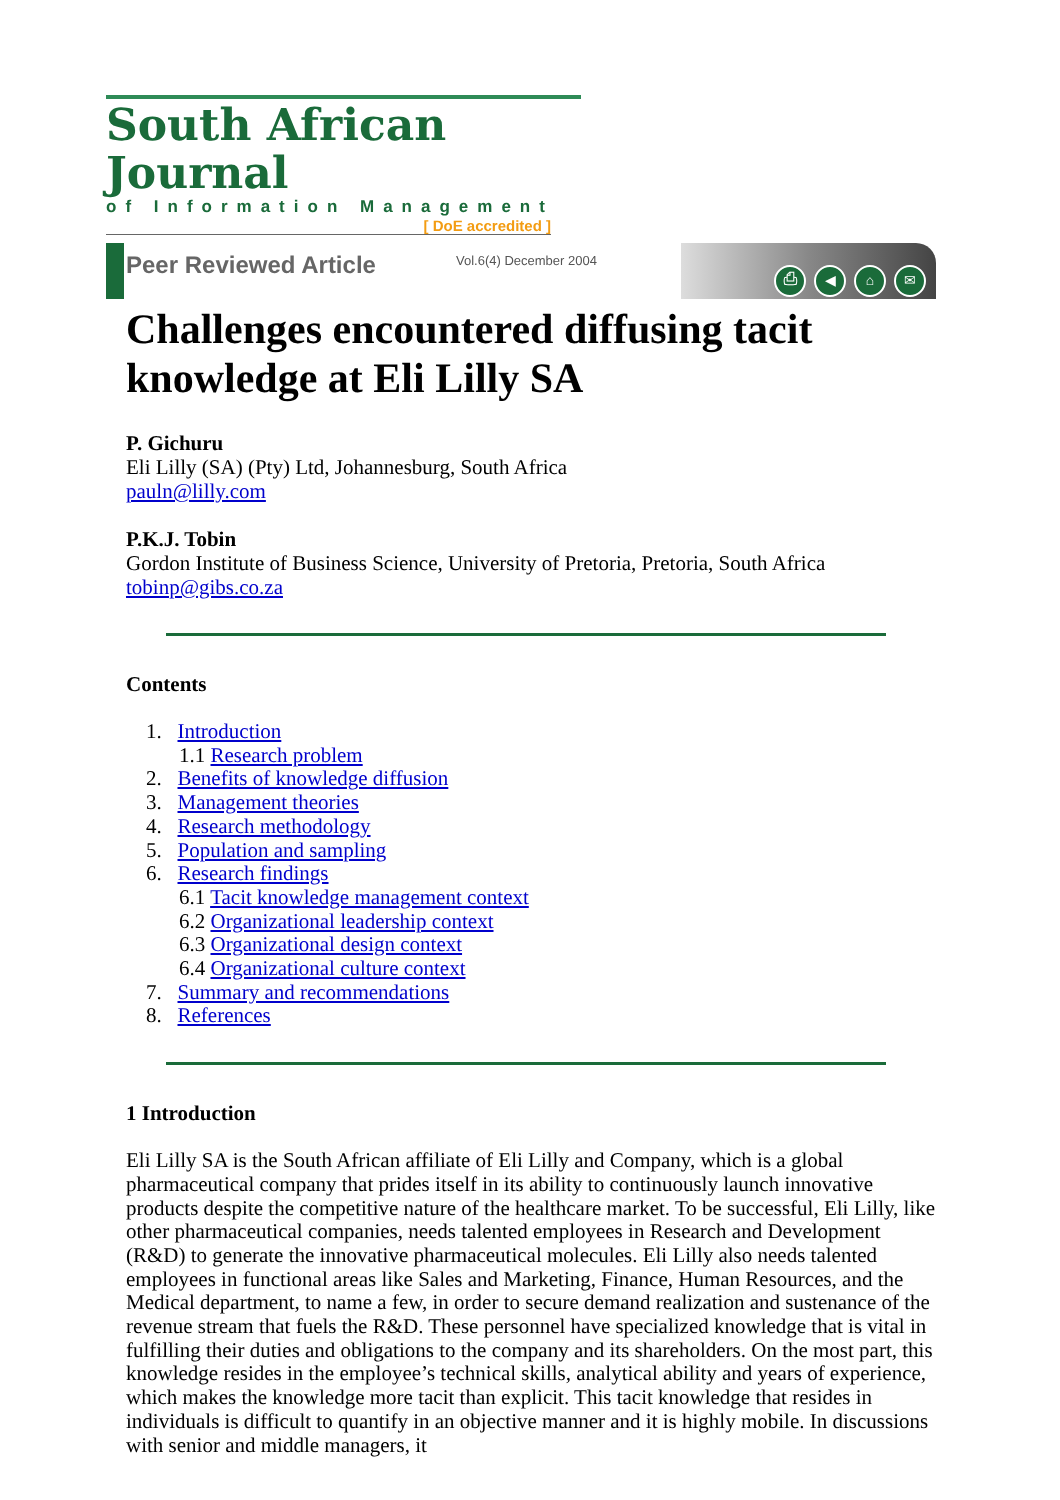South African Journal
of Information Management
[ DoE accredited ]
Peer Reviewed Article
Vol.6(4) December 2004
⎙ ◀ ⌂ ✉
Challenges encountered diffusing tacit knowledge at Eli Lilly SA
P. Gichuru
Eli Lilly (SA) (Pty) Ltd, Johannesburg, South Africa
pauln@lilly.com
P.K.J. Tobin
Gordon Institute of Business Science, University of Pretoria, Pretoria, South Africa
tobinp@gibs.co.za
Contents
1. Introduction
1.1 Research problem
2. Benefits of knowledge diffusion
3. Management theories
4. Research methodology
5. Population and sampling
6. Research findings
6.1 Tacit knowledge management context
6.2 Organizational leadership context
6.3 Organizational design context
6.4 Organizational culture context
7. Summary and recommendations
8. References
1 Introduction
Eli Lilly SA is the South African affiliate of Eli Lilly and Company, which is a global pharmaceutical company that prides itself in its ability to continuously launch innovative products despite the competitive nature of the healthcare market. To be successful, Eli Lilly, like other pharmaceutical companies, needs talented employees in Research and Development (R&D) to generate the innovative pharmaceutical molecules. Eli Lilly also needs talented employees in functional areas like Sales and Marketing, Finance, Human Resources, and the Medical department, to name a few, in order to secure demand realization and sustenance of the revenue stream that fuels the R&D. These personnel have specialized knowledge that is vital in fulfilling their duties and obligations to the company and its shareholders. On the most part, this knowledge resides in the employee’s technical skills, analytical ability and years of experience, which makes the knowledge more tacit than explicit. This tacit knowledge that resides in individuals is difficult to quantify in an objective manner and it is highly mobile. In discussions with senior and middle managers, it